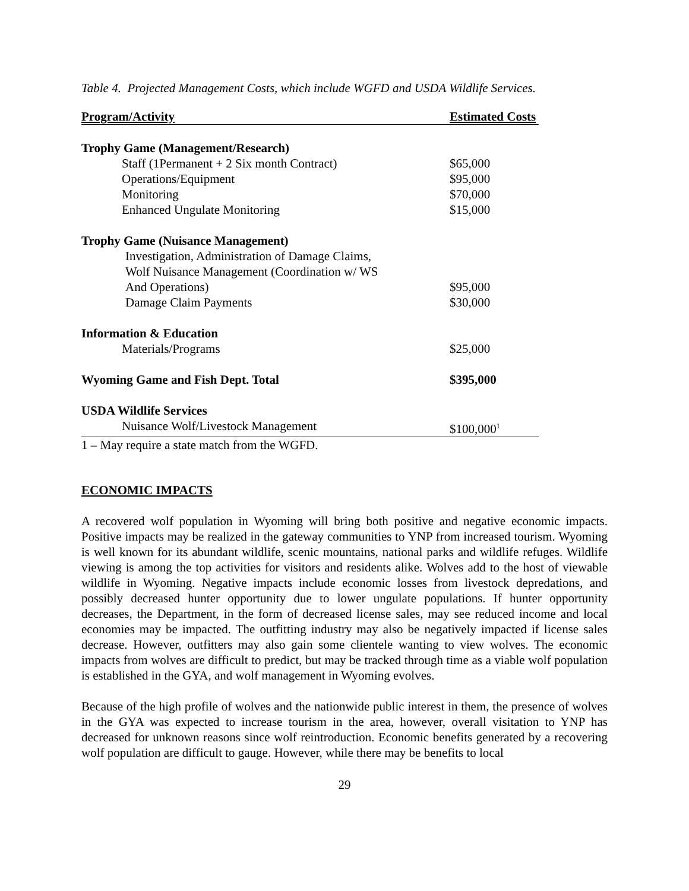Table 4. Projected Management Costs, which include WGFD and USDA Wildlife Services.
| Program/Activity | Estimated Costs |
| --- | --- |
| Trophy Game (Management/Research) | |
| Staff (1Permanent + 2 Six month Contract) | $65,000 |
| Operations/Equipment | $95,000 |
| Monitoring | $70,000 |
| Enhanced Ungulate Monitoring | $15,000 |
| Trophy Game (Nuisance Management) | |
| Investigation, Administration of Damage Claims, | |
| Wolf Nuisance Management (Coordination w/ WS | |
| And Operations) | $95,000 |
| Damage Claim Payments | $30,000 |
| Information & Education | |
| Materials/Programs | $25,000 |
| Wyoming Game and Fish Dept. Total | $395,000 |
| USDA Wildlife Services | |
| Nuisance Wolf/Livestock Management | $100,000<sup>1</sup> |
| 1 – May require a state match from the WGFD. | |
ECONOMIC IMPACTS
A recovered wolf population in Wyoming will bring both positive and negative economic impacts. Positive impacts may be realized in the gateway communities to YNP from increased tourism. Wyoming is well known for its abundant wildlife, scenic mountains, national parks and wildlife refuges. Wildlife viewing is among the top activities for visitors and residents alike. Wolves add to the host of viewable wildlife in Wyoming. Negative impacts include economic losses from livestock depredations, and possibly decreased hunter opportunity due to lower ungulate populations. If hunter opportunity decreases, the Department, in the form of decreased license sales, may see reduced income and local economies may be impacted. The outfitting industry may also be negatively impacted if license sales decrease. However, outfitters may also gain some clientele wanting to view wolves. The economic impacts from wolves are difficult to predict, but may be tracked through time as a viable wolf population is established in the GYA, and wolf management in Wyoming evolves.
Because of the high profile of wolves and the nationwide public interest in them, the presence of wolves in the GYA was expected to increase tourism in the area, however, overall visitation to YNP has decreased for unknown reasons since wolf reintroduction. Economic benefits generated by a recovering wolf population are difficult to gauge. However, while there may be benefits to local
29